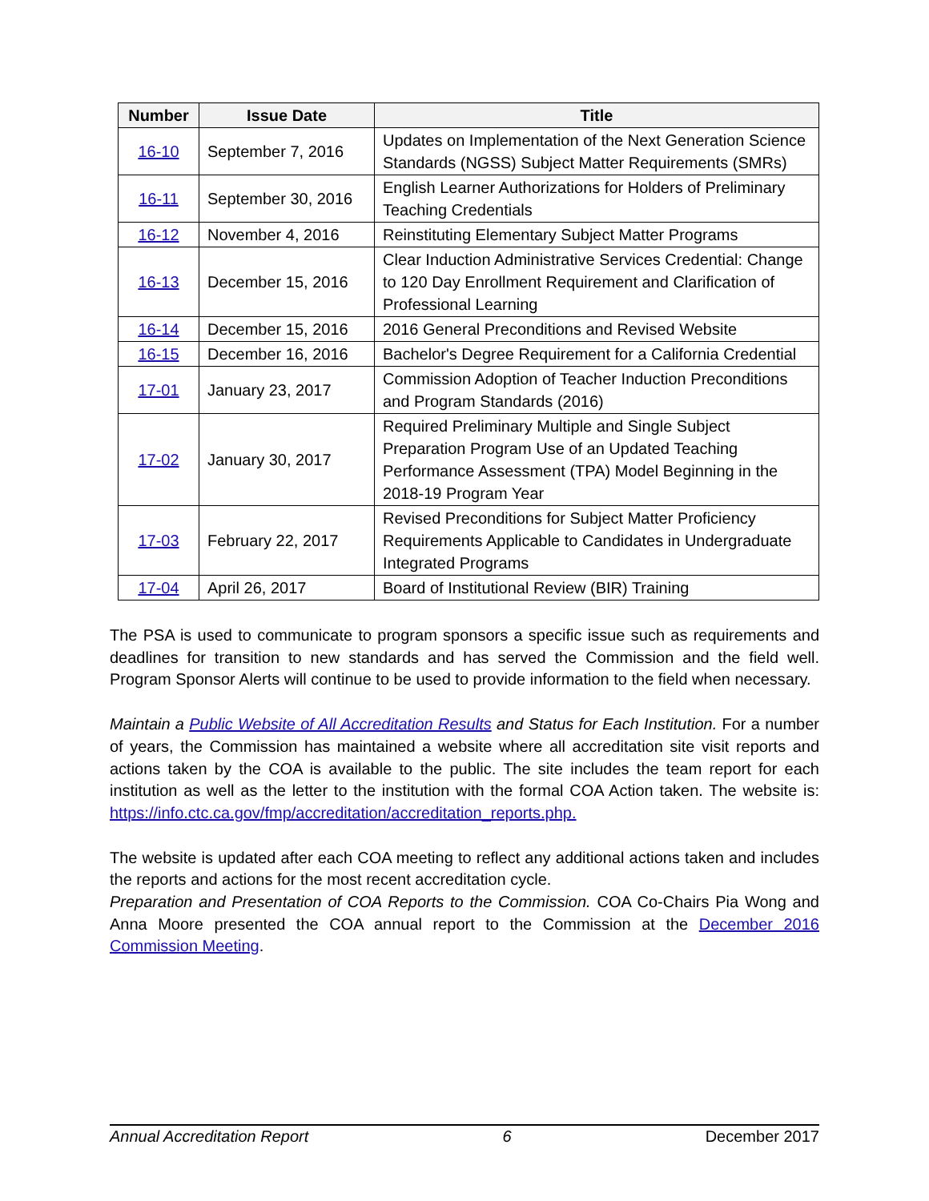| Number | Issue Date | Title |
| --- | --- | --- |
| 16-10 | September 7, 2016 | Updates on Implementation of the Next Generation Science Standards (NGSS) Subject Matter Requirements (SMRs) |
| 16-11 | September 30, 2016 | English Learner Authorizations for Holders of Preliminary Teaching Credentials |
| 16-12 | November 4, 2016 | Reinstituting Elementary Subject Matter Programs |
| 16-13 | December 15, 2016 | Clear Induction Administrative Services Credential: Change to 120 Day Enrollment Requirement and Clarification of Professional Learning |
| 16-14 | December 15, 2016 | 2016 General Preconditions and Revised Website |
| 16-15 | December 16, 2016 | Bachelor's Degree Requirement for a California Credential |
| 17-01 | January 23, 2017 | Commission Adoption of Teacher Induction Preconditions and Program Standards (2016) |
| 17-02 | January 30, 2017 | Required Preliminary Multiple and Single Subject Preparation Program Use of an Updated Teaching Performance Assessment (TPA) Model Beginning in the 2018-19 Program Year |
| 17-03 | February 22, 2017 | Revised Preconditions for Subject Matter Proficiency Requirements Applicable to Candidates in Undergraduate Integrated Programs |
| 17-04 | April 26, 2017 | Board of Institutional Review (BIR) Training |
The PSA is used to communicate to program sponsors a specific issue such as requirements and deadlines for transition to new standards and has served the Commission and the field well. Program Sponsor Alerts will continue to be used to provide information to the field when necessary.
Maintain a Public Website of All Accreditation Results and Status for Each Institution. For a number of years, the Commission has maintained a website where all accreditation site visit reports and actions taken by the COA is available to the public. The site includes the team report for each institution as well as the letter to the institution with the formal COA Action taken. The website is: https://info.ctc.ca.gov/fmp/accreditation/accreditation_reports.php.
The website is updated after each COA meeting to reflect any additional actions taken and includes the reports and actions for the most recent accreditation cycle.
Preparation and Presentation of COA Reports to the Commission. COA Co-Chairs Pia Wong and Anna Moore presented the COA annual report to the Commission at the December 2016 Commission Meeting.
Annual Accreditation Report 6 December 2017